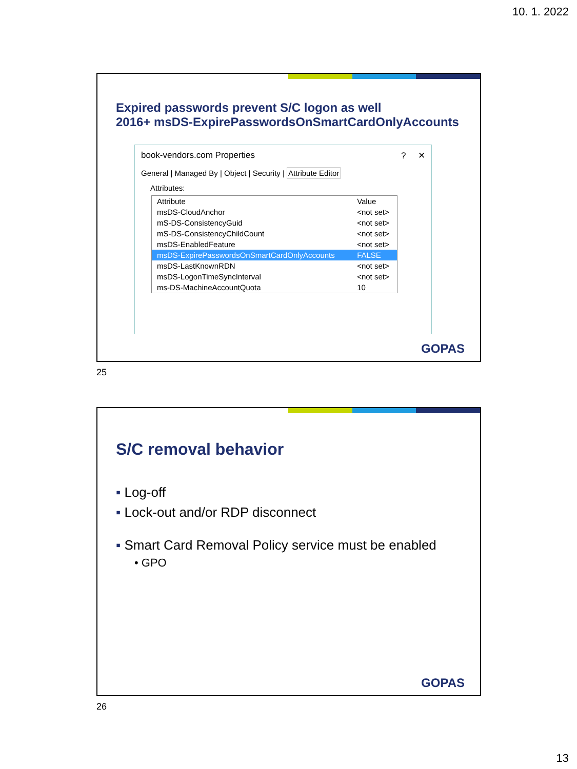10. 1. 2022
Expired passwords prevent S/C logon as well
2016+ msDS-ExpirePasswordsOnSmartCardOnlyAccounts
book-vendors.com Properties ? ✕
General | Managed By | Object | Security | Attribute Editor
Attributes:
| Attribute | Value |
| --- | --- |
| msDS-CloudAnchor | <not set> |
| mS-DS-ConsistencyGuid | <not set> |
| mS-DS-ConsistencyChildCount | <not set> |
| msDS-EnabledFeature | <not set> |
| msDS-ExpirePasswordsOnSmartCardOnlyAccounts | FALSE |
| msDS-LastKnownRDN | <not set> |
| msDS-LogonTimeSyncInterval | <not set> |
| ms-DS-MachineAccountQuota | 10 |
GOPAS
25
S/C removal behavior
▪ Log-off
▪ Lock-out and/or RDP disconnect
▪ Smart Card Removal Policy service must be enabled
• GPO
GOPAS
26
13